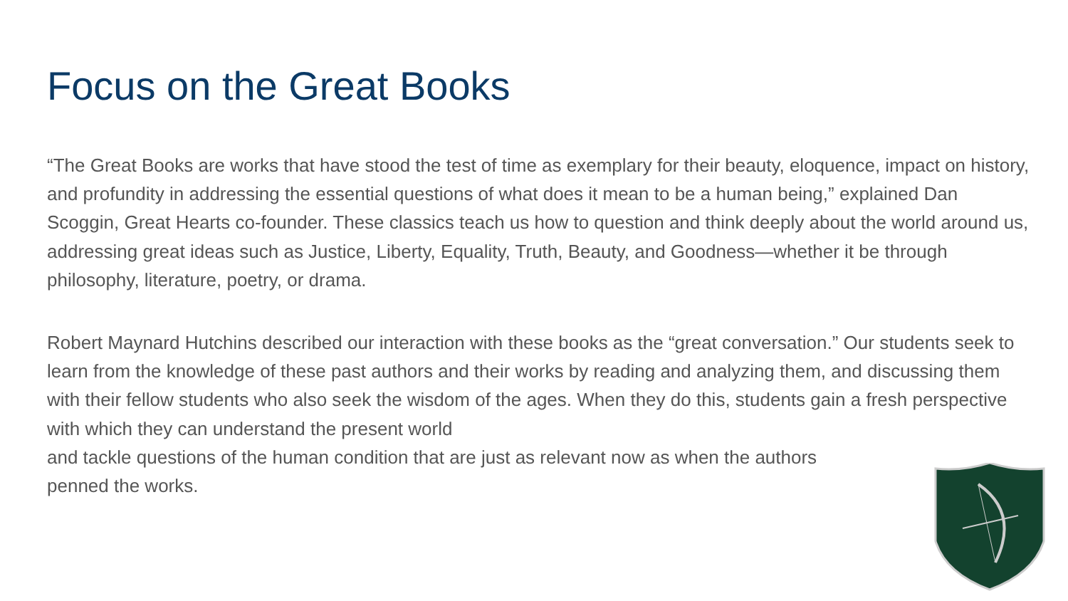Focus on the Great Books
“The Great Books are works that have stood the test of time as exemplary for their beauty, eloquence, impact on history, and profundity in addressing the essential questions of what does it mean to be a human being,” explained Dan Scoggin, Great Hearts co-founder. These classics teach us how to question and think deeply about the world around us, addressing great ideas such as Justice, Liberty, Equality, Truth, Beauty, and Goodness—whether it be through philosophy, literature, poetry, or drama.
Robert Maynard Hutchins described our interaction with these books as the “great conversation.” Our students seek to learn from the knowledge of these past authors and their works by reading and analyzing them, and discussing them with their fellow students who also seek the wisdom of the ages. When they do this, students gain a fresh perspective with which they can understand the present world
and tackle questions of the human condition that are just as relevant now as when the authors
penned the works.